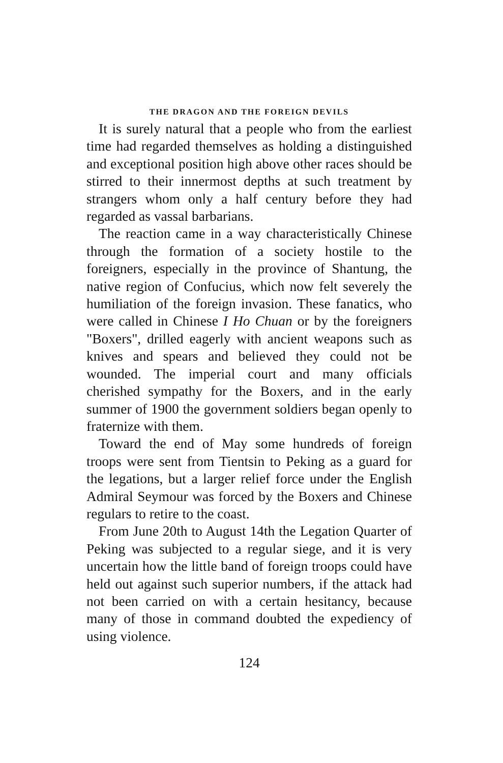THE DRAGON AND THE FOREIGN DEVILS
It is surely natural that a people who from the earliest time had regarded themselves as holding a distinguished and exceptional position high above other races should be stirred to their innermost depths at such treatment by strangers whom only a half century before they had regarded as vassal barbarians.
The reaction came in a way characteristically Chinese through the formation of a society hostile to the foreigners, especially in the province of Shantung, the native region of Confucius, which now felt severely the humiliation of the foreign invasion. These fanatics, who were called in Chinese I Ho Chuan or by the foreigners "Boxers", drilled eagerly with ancient weapons such as knives and spears and believed they could not be wounded. The imperial court and many officials cherished sympathy for the Boxers, and in the early summer of 1900 the government soldiers began openly to fraternize with them.
Toward the end of May some hundreds of foreign troops were sent from Tientsin to Peking as a guard for the legations, but a larger relief force under the English Admiral Seymour was forced by the Boxers and Chinese regulars to retire to the coast.
From June 20th to August 14th the Legation Quarter of Peking was subjected to a regular siege, and it is very uncertain how the little band of foreign troops could have held out against such superior numbers, if the attack had not been carried on with a certain hesitancy, because many of those in command doubted the expediency of using violence.
124